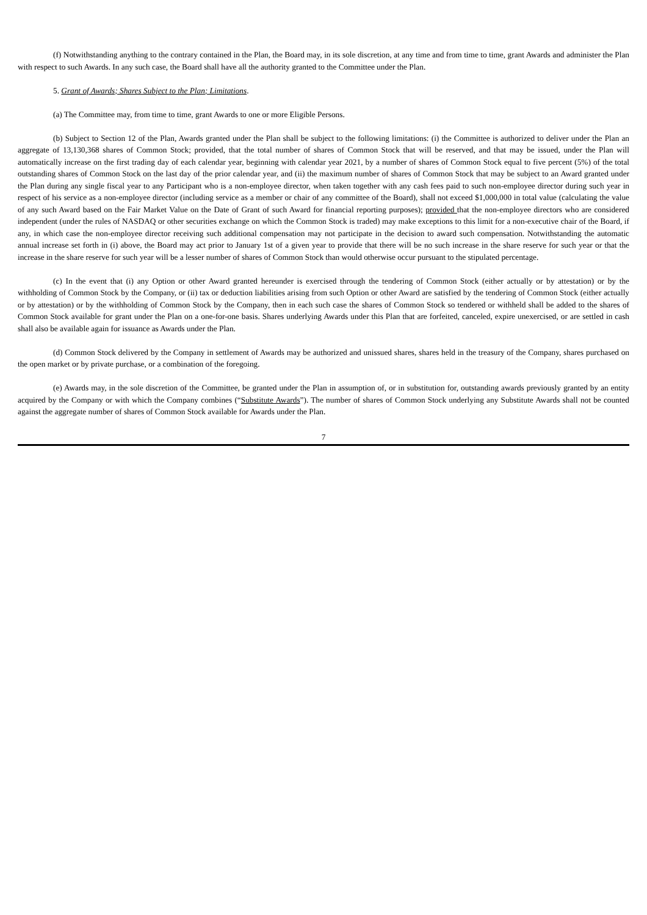(f) Notwithstanding anything to the contrary contained in the Plan, the Board may, in its sole discretion, at any time and from time to time, grant Awards and administer the Plan with respect to such Awards. In any such case, the Board shall have all the authority granted to the Committee under the Plan.
5. Grant of Awards; Shares Subject to the Plan; Limitations.
(a) The Committee may, from time to time, grant Awards to one or more Eligible Persons.
(b) Subject to Section 12 of the Plan, Awards granted under the Plan shall be subject to the following limitations: (i) the Committee is authorized to deliver under the Plan an aggregate of 13,130,368 shares of Common Stock; provided, that the total number of shares of Common Stock that will be reserved, and that may be issued, under the Plan will automatically increase on the first trading day of each calendar year, beginning with calendar year 2021, by a number of shares of Common Stock equal to five percent (5%) of the total outstanding shares of Common Stock on the last day of the prior calendar year, and (ii) the maximum number of shares of Common Stock that may be subject to an Award granted under the Plan during any single fiscal year to any Participant who is a non-employee director, when taken together with any cash fees paid to such non-employee director during such year in respect of his service as a non-employee director (including service as a member or chair of any committee of the Board), shall not exceed $1,000,000 in total value (calculating the value of any such Award based on the Fair Market Value on the Date of Grant of such Award for financial reporting purposes); provided that the non-employee directors who are considered independent (under the rules of NASDAQ or other securities exchange on which the Common Stock is traded) may make exceptions to this limit for a non-executive chair of the Board, if any, in which case the non-employee director receiving such additional compensation may not participate in the decision to award such compensation. Notwithstanding the automatic annual increase set forth in (i) above, the Board may act prior to January 1st of a given year to provide that there will be no such increase in the share reserve for such year or that the increase in the share reserve for such year will be a lesser number of shares of Common Stock than would otherwise occur pursuant to the stipulated percentage.
(c) In the event that (i) any Option or other Award granted hereunder is exercised through the tendering of Common Stock (either actually or by attestation) or by the withholding of Common Stock by the Company, or (ii) tax or deduction liabilities arising from such Option or other Award are satisfied by the tendering of Common Stock (either actually or by attestation) or by the withholding of Common Stock by the Company, then in each such case the shares of Common Stock so tendered or withheld shall be added to the shares of Common Stock available for grant under the Plan on a one-for-one basis. Shares underlying Awards under this Plan that are forfeited, canceled, expire unexercised, or are settled in cash shall also be available again for issuance as Awards under the Plan.
(d) Common Stock delivered by the Company in settlement of Awards may be authorized and unissued shares, shares held in the treasury of the Company, shares purchased on the open market or by private purchase, or a combination of the foregoing.
(e) Awards may, in the sole discretion of the Committee, be granted under the Plan in assumption of, or in substitution for, outstanding awards previously granted by an entity acquired by the Company or with which the Company combines (“Substitute Awards”). The number of shares of Common Stock underlying any Substitute Awards shall not be counted against the aggregate number of shares of Common Stock available for Awards under the Plan.
7